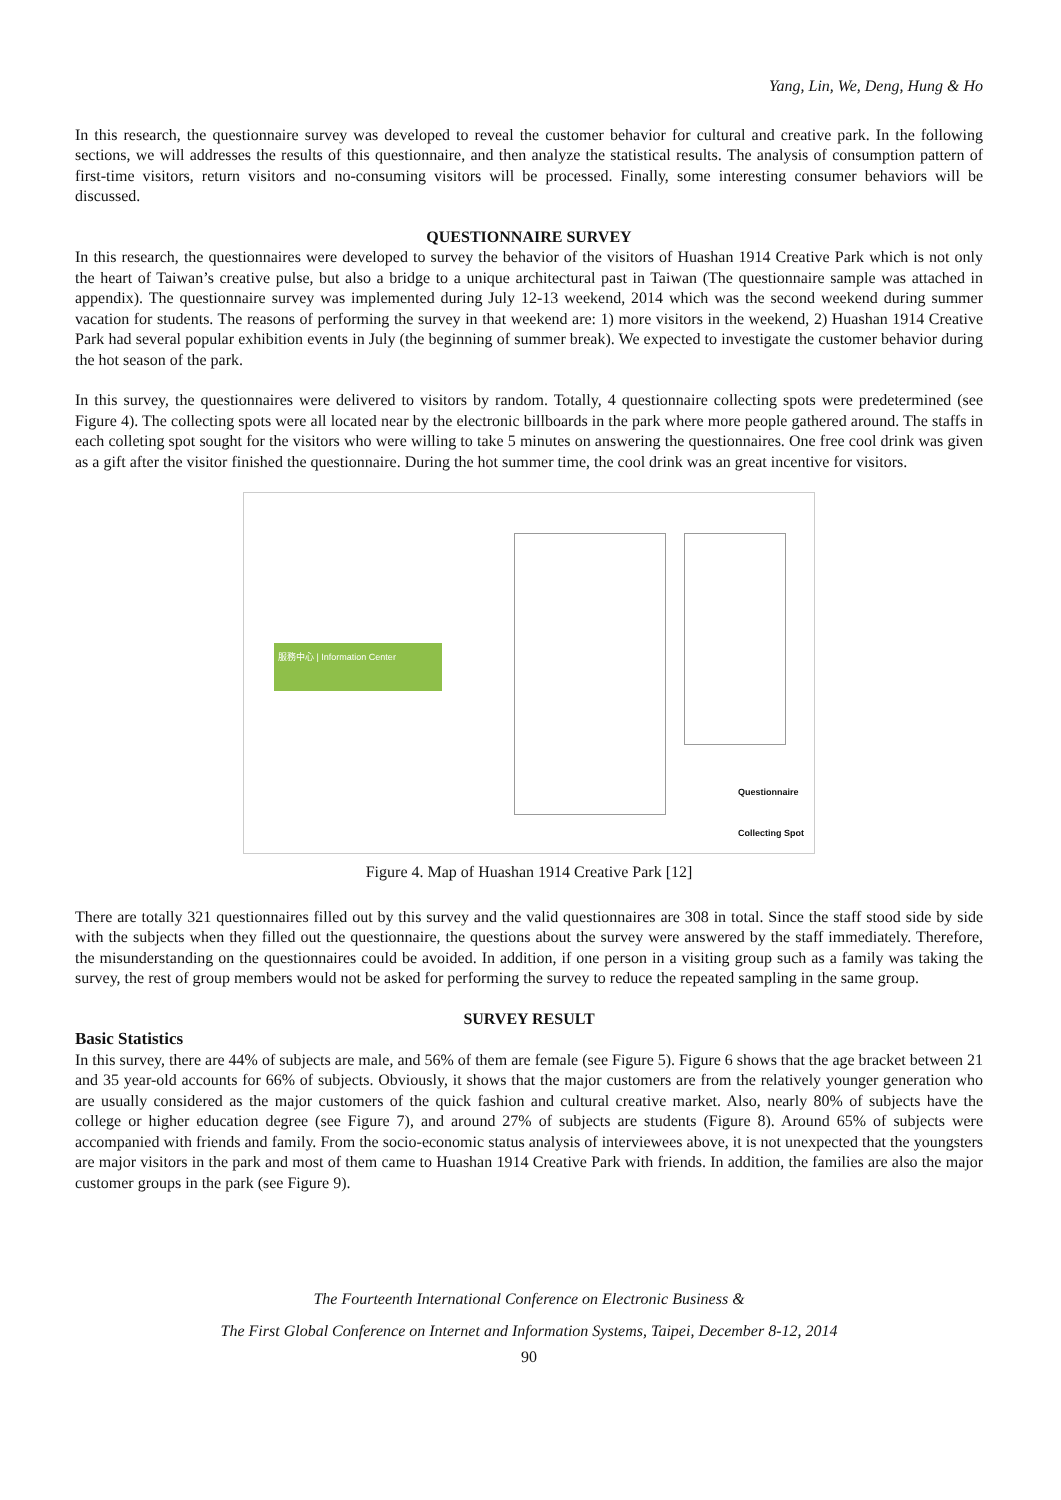Yang, Lin, We, Deng, Hung & Ho
In this research, the questionnaire survey was developed to reveal the customer behavior for cultural and creative park. In the following sections, we will addresses the results of this questionnaire, and then analyze the statistical results. The analysis of consumption pattern of first-time visitors, return visitors and no-consuming visitors will be processed. Finally, some interesting consumer behaviors will be discussed.
QUESTIONNAIRE SURVEY
In this research, the questionnaires were developed to survey the behavior of the visitors of Huashan 1914 Creative Park which is not only the heart of Taiwan’s creative pulse, but also a bridge to a unique architectural past in Taiwan (The questionnaire sample was attached in appendix). The questionnaire survey was implemented during July 12-13 weekend, 2014 which was the second weekend during summer vacation for students. The reasons of performing the survey in that weekend are: 1) more visitors in the weekend, 2) Huashan 1914 Creative Park had several popular exhibition events in July (the beginning of summer break). We expected to investigate the customer behavior during the hot season of the park.
In this survey, the questionnaires were delivered to visitors by random. Totally, 4 questionnaire collecting spots were predetermined (see Figure 4). The collecting spots were all located near by the electronic billboards in the park where more people gathered around. The staffs in each colleting spot sought for the visitors who were willing to take 5 minutes on answering the questionnaires. One free cool drink was given as a gift after the visitor finished the questionnaire. During the hot summer time, the cool drink was an great incentive for visitors.
服務中心 | Information Center
Questionnaire
Collecting Spot
Figure 4. Map of Huashan 1914 Creative Park [12]
There are totally 321 questionnaires filled out by this survey and the valid questionnaires are 308 in total. Since the staff stood side by side with the subjects when they filled out the questionnaire, the questions about the survey were answered by the staff immediately. Therefore, the misunderstanding on the questionnaires could be avoided. In addition, if one person in a visiting group such as a family was taking the survey, the rest of group members would not be asked for performing the survey to reduce the repeated sampling in the same group.
SURVEY RESULT
Basic Statistics
In this survey, there are 44% of subjects are male, and 56% of them are female (see Figure 5). Figure 6 shows that the age bracket between 21 and 35 year-old accounts for 66% of subjects. Obviously, it shows that the major customers are from the relatively younger generation who are usually considered as the major customers of the quick fashion and cultural creative market. Also, nearly 80% of subjects have the college or higher education degree (see Figure 7), and around 27% of subjects are students (Figure 8). Around 65% of subjects were accompanied with friends and family. From the socio-economic status analysis of interviewees above, it is not unexpected that the youngsters are major visitors in the park and most of them came to Huashan 1914 Creative Park with friends. In addition, the families are also the major customer groups in the park (see Figure 9).
The Fourteenth International Conference on Electronic Business &
The First Global Conference on Internet and Information Systems, Taipei, December 8-12, 2014
90